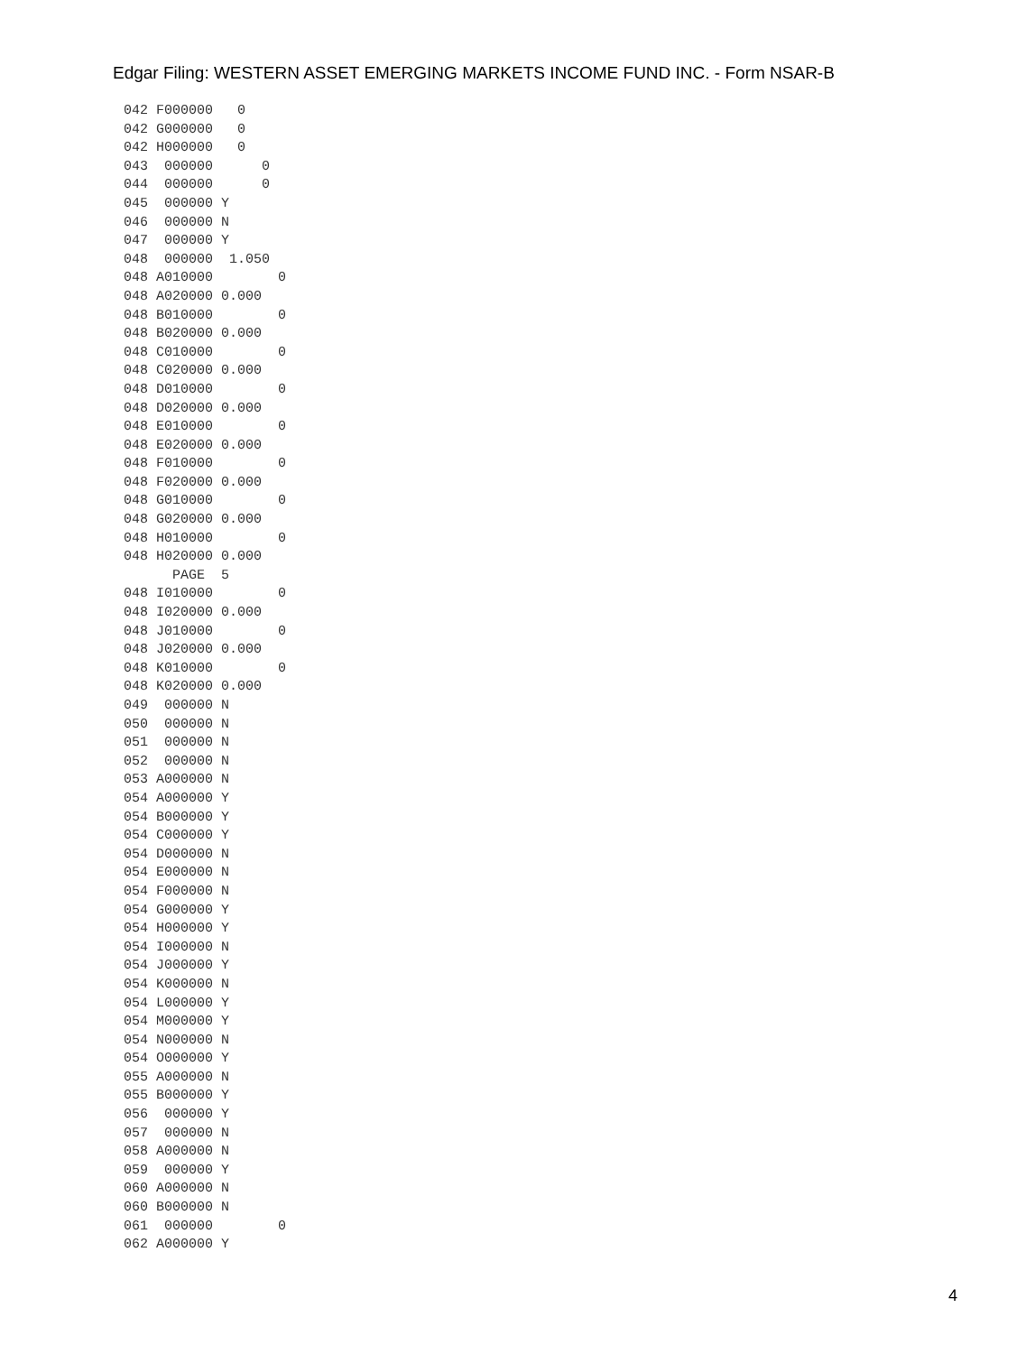Edgar Filing: WESTERN ASSET EMERGING MARKETS INCOME FUND INC. - Form NSAR-B
042 F000000   0
042 G000000   0
042 H000000   0
043  000000      0
044  000000      0
045  000000 Y
046  000000 N
047  000000 Y
048  000000  1.050
048 A010000        0
048 A020000 0.000
048 B010000        0
048 B020000 0.000
048 C010000        0
048 C020000 0.000
048 D010000        0
048 D020000 0.000
048 E010000        0
048 E020000 0.000
048 F010000        0
048 F020000 0.000
048 G010000        0
048 G020000 0.000
048 H010000        0
048 H020000 0.000
      PAGE  5
048 I010000        0
048 I020000 0.000
048 J010000        0
048 J020000 0.000
048 K010000        0
048 K020000 0.000
049  000000 N
050  000000 N
051  000000 N
052  000000 N
053 A000000 N
054 A000000 Y
054 B000000 Y
054 C000000 Y
054 D000000 N
054 E000000 N
054 F000000 N
054 G000000 Y
054 H000000 Y
054 I000000 N
054 J000000 Y
054 K000000 N
054 L000000 Y
054 M000000 Y
054 N000000 N
054 O000000 Y
055 A000000 N
055 B000000 Y
056  000000 Y
057  000000 N
058 A000000 N
059  000000 Y
060 A000000 N
060 B000000 N
061  000000        0
062 A000000 Y
4